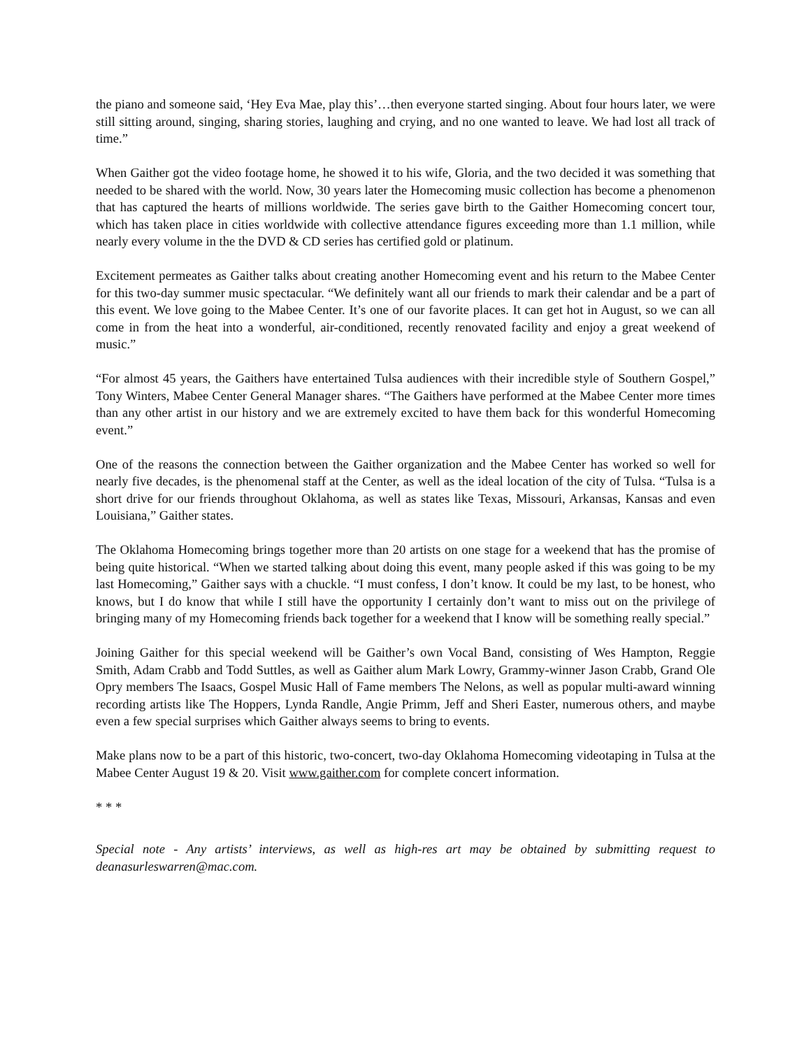the piano and someone said, ‘Hey Eva Mae, play this’…then everyone started singing. About four hours later, we were still sitting around, singing, sharing stories, laughing and crying, and no one wanted to leave. We had lost all track of time.”
When Gaither got the video footage home, he showed it to his wife, Gloria, and the two decided it was something that needed to be shared with the world. Now, 30 years later the Homecoming music collection has become a phenomenon that has captured the hearts of millions worldwide. The series gave birth to the Gaither Homecoming concert tour, which has taken place in cities worldwide with collective attendance figures exceeding more than 1.1 million, while nearly every volume in the the DVD & CD series has certified gold or platinum.
Excitement permeates as Gaither talks about creating another Homecoming event and his return to the Mabee Center for this two-day summer music spectacular. “We definitely want all our friends to mark their calendar and be a part of this event. We love going to the Mabee Center. It’s one of our favorite places. It can get hot in August, so we can all come in from the heat into a wonderful, air-conditioned, recently renovated facility and enjoy a great weekend of music.”
“For almost 45 years, the Gaithers have entertained Tulsa audiences with their incredible style of Southern Gospel,” Tony Winters, Mabee Center General Manager shares. “The Gaithers have performed at the Mabee Center more times than any other artist in our history and we are extremely excited to have them back for this wonderful Homecoming event.”
One of the reasons the connection between the Gaither organization and the Mabee Center has worked so well for nearly five decades, is the phenomenal staff at the Center, as well as the ideal location of the city of Tulsa. “Tulsa is a short drive for our friends throughout Oklahoma, as well as states like Texas, Missouri, Arkansas, Kansas and even Louisiana,” Gaither states.
The Oklahoma Homecoming brings together more than 20 artists on one stage for a weekend that has the promise of being quite historical. “When we started talking about doing this event, many people asked if this was going to be my last Homecoming,” Gaither says with a chuckle. “I must confess, I don’t know. It could be my last, to be honest, who knows, but I do know that while I still have the opportunity I certainly don’t want to miss out on the privilege of bringing many of my Homecoming friends back together for a weekend that I know will be something really special.”
Joining Gaither for this special weekend will be Gaither’s own Vocal Band, consisting of Wes Hampton, Reggie Smith, Adam Crabb and Todd Suttles, as well as Gaither alum Mark Lowry, Grammy-winner Jason Crabb, Grand Ole Opry members The Isaacs, Gospel Music Hall of Fame members The Nelons, as well as popular multi-award winning recording artists like The Hoppers, Lynda Randle, Angie Primm, Jeff and Sheri Easter, numerous others, and maybe even a few special surprises which Gaither always seems to bring to events.
Make plans now to be a part of this historic, two-concert, two-day Oklahoma Homecoming videotaping in Tulsa at the Mabee Center August 19 & 20. Visit www.gaither.com for complete concert information.
* * *
Special note - Any artists’ interviews, as well as high-res art may be obtained by submitting request to deanasurleswarren@mac.com.